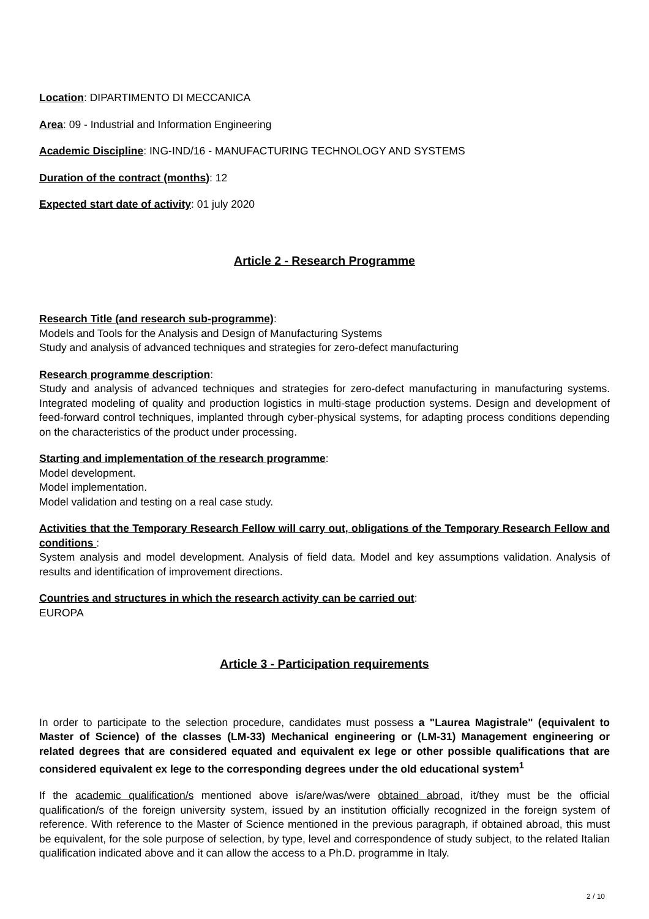Location: DIPARTIMENTO DI MECCANICA
Area: 09 - Industrial and Information Engineering
Academic Discipline: ING-IND/16 - MANUFACTURING TECHNOLOGY AND SYSTEMS
Duration of the contract (months): 12
Expected start date of activity: 01 july 2020
Article 2 - Research Programme
Research Title (and research sub-programme):
Models and Tools for the Analysis and Design of Manufacturing Systems
Study and analysis of advanced techniques and strategies for zero-defect manufacturing
Research programme description:
Study and analysis of advanced techniques and strategies for zero-defect manufacturing in manufacturing systems. Integrated modeling of quality and production logistics in multi-stage production systems. Design and development of feed-forward control techniques, implanted through cyber-physical systems, for adapting process conditions depending on the characteristics of the product under processing.
Starting and implementation of the research programme:
Model development.
Model implementation.
Model validation and testing on a real case study.
Activities that the Temporary Research Fellow will carry out, obligations of the Temporary Research Fellow and conditions :
System analysis and model development. Analysis of field data. Model and key assumptions validation. Analysis of results and identification of improvement directions.
Countries and structures in which the research activity can be carried out:
EUROPA
Article 3 - Participation requirements
In order to participate to the selection procedure, candidates must possess a "Laurea Magistrale" (equivalent to Master of Science) of the classes (LM-33) Mechanical engineering or (LM-31) Management engineering or related degrees that are considered equated and equivalent ex lege or other possible qualifications that are considered equivalent ex lege to the corresponding degrees under the old educational system<sup>1</sup>
If the academic qualification/s mentioned above is/are/was/were obtained abroad, it/they must be the official qualification/s of the foreign university system, issued by an institution officially recognized in the foreign system of reference. With reference to the Master of Science mentioned in the previous paragraph, if obtained abroad, this must be equivalent, for the sole purpose of selection, by type, level and correspondence of study subject, to the related Italian qualification indicated above and it can allow the access to a Ph.D. programme in Italy.
2 / 10